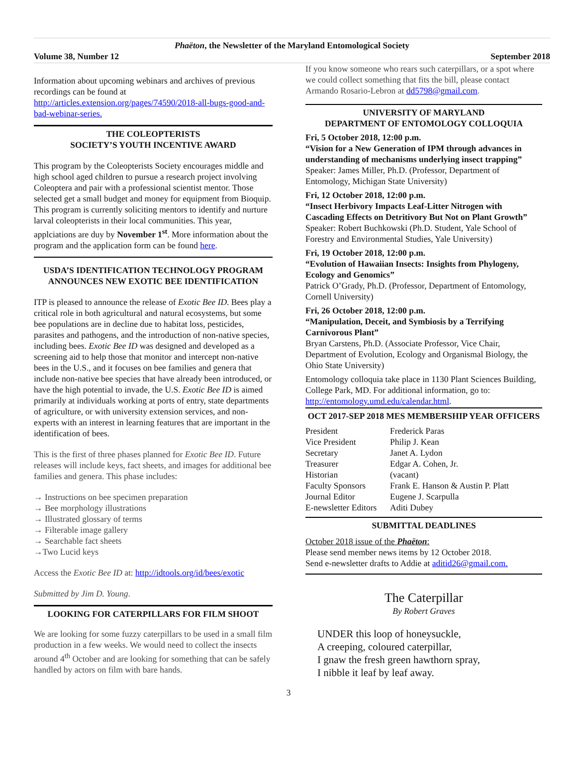Phaëton, the Newsletter of the Maryland Entomological Society
Volume 38, Number 12 September 2018
Information about upcoming webinars and archives of previous recordings can be found at http://articles.extension.org/pages/74590/2018-all-bugs-good-and-bad-webinar-series.
THE COLEOPTERISTS
SOCIETY’S YOUTH INCENTIVE AWARD
This program by the Coleopterists Society encourages middle and high school aged children to pursue a research project involving Coleoptera and pair with a professional scientist mentor. Those selected get a small budget and money for equipment from Bioquip. This program is currently soliciting mentors to identify and nurture larval coleopterists in their local communities. This year, applciations are duy by November 1<sup>st</sup>. More information about the program and the application form can be found here.
USDA’S IDENTIFICATION TECHNOLOGY PROGRAM ANNOUNCES NEW EXOTIC BEE IDENTIFICATION
ITP is pleased to announce the release of Exotic Bee ID. Bees play a critical role in both agricultural and natural ecosystems, but some bee populations are in decline due to habitat loss, pesticides, parasites and pathogens, and the introduction of non-native species, including bees. Exotic Bee ID was designed and developed as a screening aid to help those that monitor and intercept non-native bees in the U.S., and it focuses on bee families and genera that include non-native bee species that have already been introduced, or have the high potential to invade, the U.S. Exotic Bee ID is aimed primarily at individuals working at ports of entry, state departments of agriculture, or with university extension services, and non-experts with an interest in learning features that are important in the identification of bees.
This is the first of three phases planned for Exotic Bee ID. Future releases will include keys, fact sheets, and images for additional bee families and genera. This phase includes:
→ Instructions on bee specimen preparation
→ Bee morphology illustrations
→ Illustrated glossary of terms
→ Filterable image gallery
→ Searchable fact sheets
→Two Lucid keys
Access the Exotic Bee ID at: http://idtools.org/id/bees/exotic
Submitted by Jim D. Young.
LOOKING FOR CATERPILLARS FOR FILM SHOOT
We are looking for some fuzzy caterpillars to be used in a small film production in a few weeks. We would need to collect the insects around 4<sup>th</sup> October and are looking for something that can be safely handled by actors on film with bare hands.
If you know someone who rears such caterpillars, or a spot where we could collect something that fits the bill, please contact Armando Rosario-Lebron at dd5798@gmail.com.
UNIVERSITY OF MARYLAND
DEPARTMENT OF ENTOMOLOGY COLLOQUIA
Fri, 5 October 2018, 12:00 p.m.
“Vision for a New Generation of IPM through advances in understanding of mechanisms underlying insect trapping”
Speaker: James Miller, Ph.D. (Professor, Department of Entomology, Michigan State University)
Fri, 12 October 2018, 12:00 p.m.
“Insect Herbivory Impacts Leaf-Litter Nitrogen with Cascading Effects on Detritivory But Not on Plant Growth”
Speaker: Robert Buchkowski (Ph.D. Student, Yale School of Forestry and Environmental Studies, Yale University)
Fri, 19 October 2018, 12:00 p.m.
“Evolution of Hawaiian Insects: Insights from Phylogeny, Ecology and Genomics”
Patrick O’Grady, Ph.D. (Professor, Department of Entomology, Cornell University)
Fri, 26 October 2018, 12:00 p.m.
“Manipulation, Deceit, and Symbiosis by a Terrifying Carnivorous Plant”
Bryan Carstens, Ph.D. (Associate Professor, Vice Chair, Department of Evolution, Ecology and Organismal Biology, the Ohio State University)
Entomology colloquia take place in 1130 Plant Sciences Building, College Park, MD. For additional information, go to: http://entomology.umd.edu/calendar.html.
OCT 2017-SEP 2018 MES MEMBERSHIP YEAR OFFICERS
| President | Frederick Paras |
| Vice President | Philip J. Kean |
| Secretary | Janet A. Lydon |
| Treasurer | Edgar A. Cohen, Jr. |
| Historian | (vacant) |
| Faculty Sponsors | Frank E. Hanson & Austin P. Platt |
| Journal Editor | Eugene J. Scarpulla |
| E-newsletter Editors | Aditi Dubey |
SUBMITTAL DEADLINES
October 2018 issue of the Phaëton:
Please send member news items by 12 October 2018.
Send e-newsletter drafts to Addie at aditid26@gmail.com.
The Caterpillar
By Robert Graves
UNDER this loop of honeysuckle,
A creeping, coloured caterpillar,
I gnaw the fresh green hawthorn spray,
I nibble it leaf by leaf away.
3